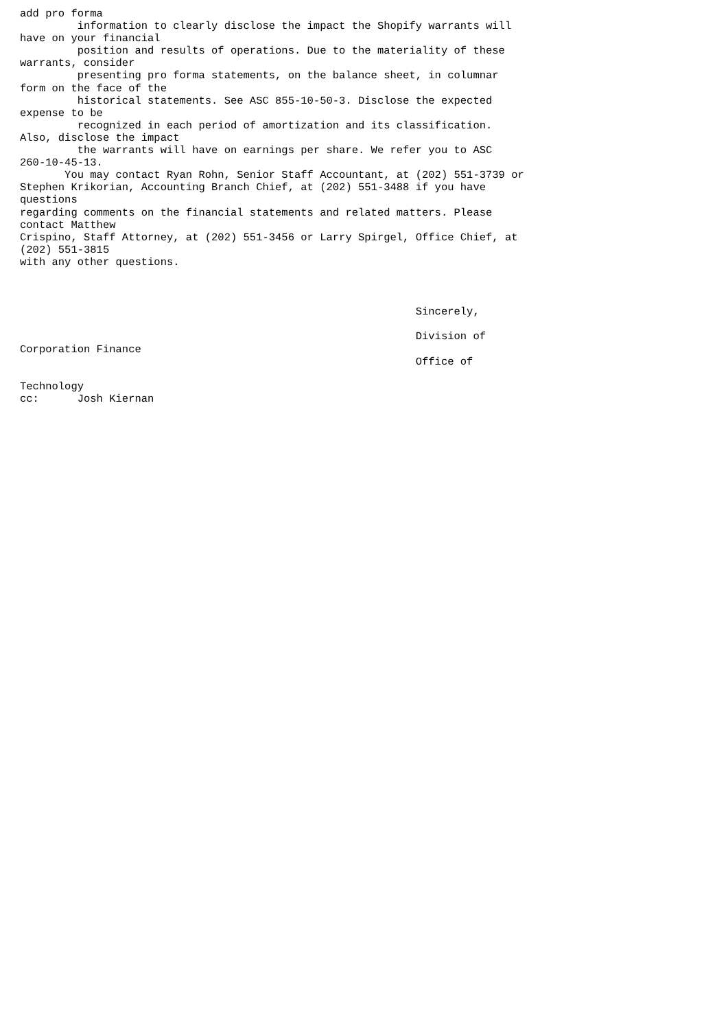add pro forma
         information to clearly disclose the impact the Shopify warrants will
have on your financial
         position and results of operations. Due to the materiality of these
warrants, consider
         presenting pro forma statements, on the balance sheet, in columnar
form on the face of the
         historical statements. See ASC 855-10-50-3. Disclose the expected
expense to be
         recognized in each period of amortization and its classification.
Also, disclose the impact
         the warrants will have on earnings per share. We refer you to ASC
260-10-45-13.
       You may contact Ryan Rohn, Senior Staff Accountant, at (202) 551-3739 or
Stephen Krikorian, Accounting Branch Chief, at (202) 551-3488 if you have
questions
regarding comments on the financial statements and related matters. Please
contact Matthew
Crispino, Staff Attorney, at (202) 551-3456 or Larry Spirgel, Office Chief, at
(202) 551-3815
with any other questions.



                                                              Sincerely,

                                                              Division of
Corporation Finance
                                                              Office of

Technology
cc:      Josh Kiernan